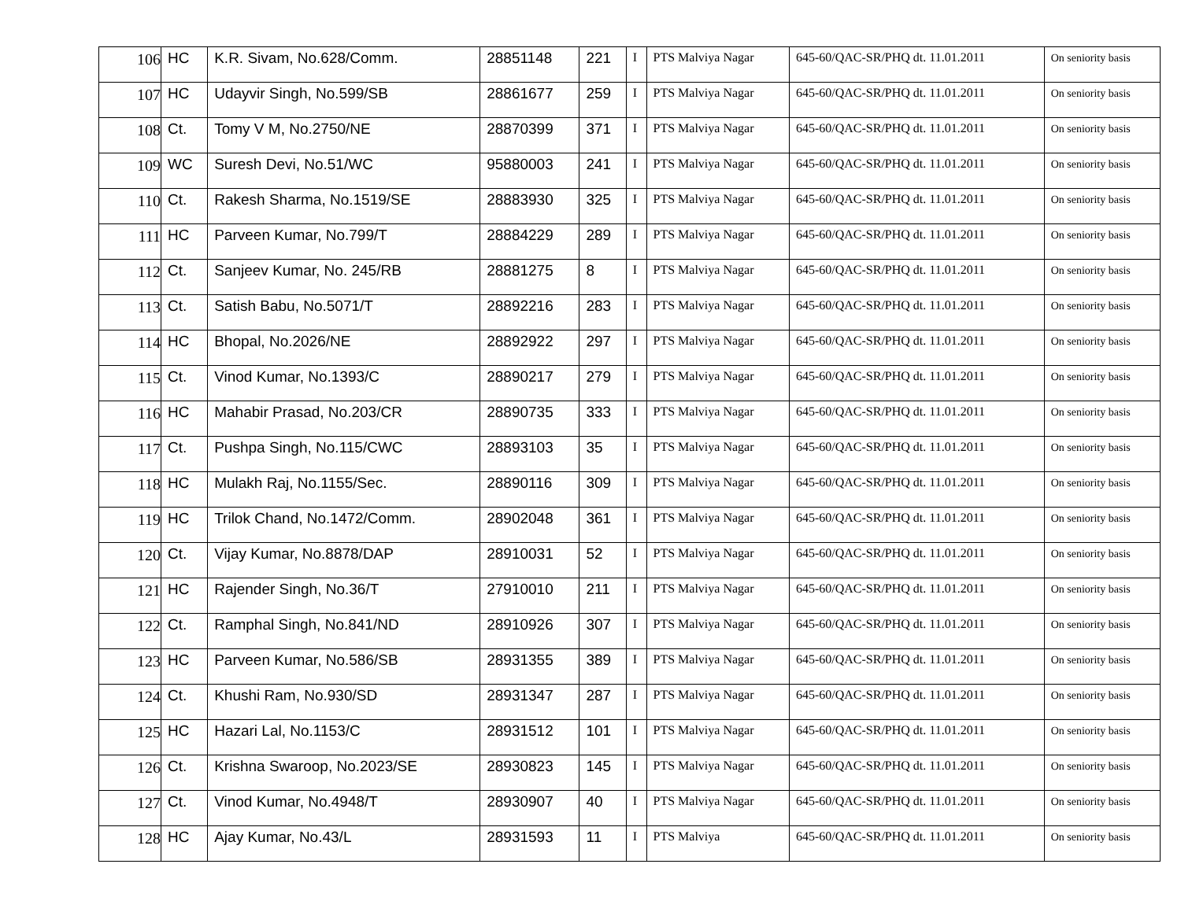| 106 | HC | K.R. Sivam, No.628/Comm. | 28851148 | 221 | I | PTS Malviya Nagar | 645-60/QAC-SR/PHQ dt. 11.01.2011 | On seniority basis |
| 107 | HC | Udayvir Singh, No.599/SB | 28861677 | 259 | I | PTS Malviya Nagar | 645-60/QAC-SR/PHQ dt. 11.01.2011 | On seniority basis |
| 108 | Ct. | Tomy V M, No.2750/NE | 28870399 | 371 | I | PTS Malviya Nagar | 645-60/QAC-SR/PHQ dt. 11.01.2011 | On seniority basis |
| 109 | WC | Suresh Devi, No.51/WC | 95880003 | 241 | I | PTS Malviya Nagar | 645-60/QAC-SR/PHQ dt. 11.01.2011 | On seniority basis |
| 110 | Ct. | Rakesh Sharma, No.1519/SE | 28883930 | 325 | I | PTS Malviya Nagar | 645-60/QAC-SR/PHQ dt. 11.01.2011 | On seniority basis |
| 111 | HC | Parveen Kumar, No.799/T | 28884229 | 289 | I | PTS Malviya Nagar | 645-60/QAC-SR/PHQ dt. 11.01.2011 | On seniority basis |
| 112 | Ct. | Sanjeev Kumar, No. 245/RB | 28881275 | 8 | I | PTS Malviya Nagar | 645-60/QAC-SR/PHQ dt. 11.01.2011 | On seniority basis |
| 113 | Ct. | Satish Babu, No.5071/T | 28892216 | 283 | I | PTS Malviya Nagar | 645-60/QAC-SR/PHQ dt. 11.01.2011 | On seniority basis |
| 114 | HC | Bhopal, No.2026/NE | 28892922 | 297 | I | PTS Malviya Nagar | 645-60/QAC-SR/PHQ dt. 11.01.2011 | On seniority basis |
| 115 | Ct. | Vinod Kumar, No.1393/C | 28890217 | 279 | I | PTS Malviya Nagar | 645-60/QAC-SR/PHQ dt. 11.01.2011 | On seniority basis |
| 116 | HC | Mahabir Prasad, No.203/CR | 28890735 | 333 | I | PTS Malviya Nagar | 645-60/QAC-SR/PHQ dt. 11.01.2011 | On seniority basis |
| 117 | Ct. | Pushpa Singh, No.115/CWC | 28893103 | 35 | I | PTS Malviya Nagar | 645-60/QAC-SR/PHQ dt. 11.01.2011 | On seniority basis |
| 118 | HC | Mulakh Raj, No.1155/Sec. | 28890116 | 309 | I | PTS Malviya Nagar | 645-60/QAC-SR/PHQ dt. 11.01.2011 | On seniority basis |
| 119 | HC | Trilok Chand, No.1472/Comm. | 28902048 | 361 | I | PTS Malviya Nagar | 645-60/QAC-SR/PHQ dt. 11.01.2011 | On seniority basis |
| 120 | Ct. | Vijay Kumar, No.8878/DAP | 28910031 | 52 | I | PTS Malviya Nagar | 645-60/QAC-SR/PHQ dt. 11.01.2011 | On seniority basis |
| 121 | HC | Rajender Singh, No.36/T | 27910010 | 211 | I | PTS Malviya Nagar | 645-60/QAC-SR/PHQ dt. 11.01.2011 | On seniority basis |
| 122 | Ct. | Ramphal Singh, No.841/ND | 28910926 | 307 | I | PTS Malviya Nagar | 645-60/QAC-SR/PHQ dt. 11.01.2011 | On seniority basis |
| 123 | HC | Parveen Kumar, No.586/SB | 28931355 | 389 | I | PTS Malviya Nagar | 645-60/QAC-SR/PHQ dt. 11.01.2011 | On seniority basis |
| 124 | Ct. | Khushi Ram, No.930/SD | 28931347 | 287 | I | PTS Malviya Nagar | 645-60/QAC-SR/PHQ dt. 11.01.2011 | On seniority basis |
| 125 | HC | Hazari Lal, No.1153/C | 28931512 | 101 | I | PTS Malviya Nagar | 645-60/QAC-SR/PHQ dt. 11.01.2011 | On seniority basis |
| 126 | Ct. | Krishna Swaroop, No.2023/SE | 28930823 | 145 | I | PTS Malviya Nagar | 645-60/QAC-SR/PHQ dt. 11.01.2011 | On seniority basis |
| 127 | Ct. | Vinod Kumar, No.4948/T | 28930907 | 40 | I | PTS Malviya Nagar | 645-60/QAC-SR/PHQ dt. 11.01.2011 | On seniority basis |
| 128 | HC | Ajay Kumar, No.43/L | 28931593 | 11 | I | PTS Malviya | 645-60/QAC-SR/PHQ dt. 11.01.2011 | On seniority basis |